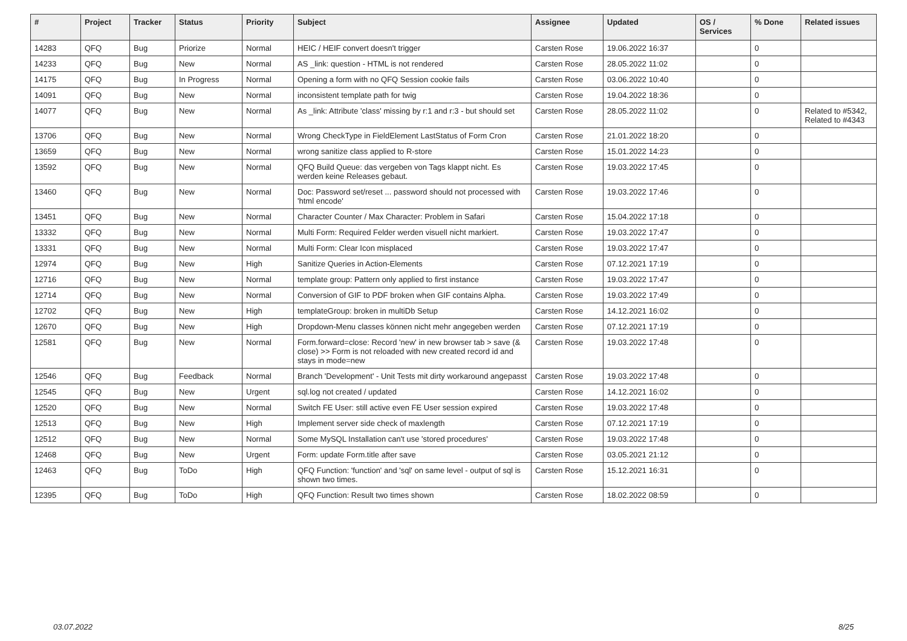| # | Project | Tracker | Status | Priority | Subject | Assignee | Updated | OS / Services | % Done | Related issues |
| --- | --- | --- | --- | --- | --- | --- | --- | --- | --- | --- |
| 14283 | QFQ | Bug | Priorize | Normal | HEIC / HEIF convert doesn't trigger | Carsten Rose | 19.06.2022 16:37 | | 0 | |
| 14233 | QFQ | Bug | New | Normal | AS _link: question - HTML is not rendered | Carsten Rose | 28.05.2022 11:02 | | 0 | |
| 14175 | QFQ | Bug | In Progress | Normal | Opening a form with no QFQ Session cookie fails | Carsten Rose | 03.06.2022 10:40 | | 0 | |
| 14091 | QFQ | Bug | New | Normal | inconsistent template path for twig | Carsten Rose | 19.04.2022 18:36 | | 0 | |
| 14077 | QFQ | Bug | New | Normal | As _link: Attribute 'class' missing by r:1 and r:3 - but should set | Carsten Rose | 28.05.2022 11:02 | | 0 | Related to #5342, Related to #4343 |
| 13706 | QFQ | Bug | New | Normal | Wrong CheckType in FieldElement LastStatus of Form Cron | Carsten Rose | 21.01.2022 18:20 | | 0 | |
| 13659 | QFQ | Bug | New | Normal | wrong sanitize class applied to R-store | Carsten Rose | 15.01.2022 14:23 | | 0 | |
| 13592 | QFQ | Bug | New | Normal | QFQ Build Queue: das vergeben von Tags klappt nicht. Es werden keine Releases gebaut. | Carsten Rose | 19.03.2022 17:45 | | 0 | |
| 13460 | QFQ | Bug | New | Normal | Doc: Password set/reset ... password should not processed with 'html encode' | Carsten Rose | 19.03.2022 17:46 | | 0 | |
| 13451 | QFQ | Bug | New | Normal | Character Counter / Max Character: Problem in Safari | Carsten Rose | 15.04.2022 17:18 | | 0 | |
| 13332 | QFQ | Bug | New | Normal | Multi Form: Required Felder werden visuell nicht markiert. | Carsten Rose | 19.03.2022 17:47 | | 0 | |
| 13331 | QFQ | Bug | New | Normal | Multi Form: Clear Icon misplaced | Carsten Rose | 19.03.2022 17:47 | | 0 | |
| 12974 | QFQ | Bug | New | High | Sanitize Queries in Action-Elements | Carsten Rose | 07.12.2021 17:19 | | 0 | |
| 12716 | QFQ | Bug | New | Normal | template group: Pattern only applied to first instance | Carsten Rose | 19.03.2022 17:47 | | 0 | |
| 12714 | QFQ | Bug | New | Normal | Conversion of GIF to PDF broken when GIF contains Alpha. | Carsten Rose | 19.03.2022 17:49 | | 0 | |
| 12702 | QFQ | Bug | New | High | templateGroup: broken in multiDb Setup | Carsten Rose | 14.12.2021 16:02 | | 0 | |
| 12670 | QFQ | Bug | New | High | Dropdown-Menu classes können nicht mehr angegeben werden | Carsten Rose | 07.12.2021 17:19 | | 0 | |
| 12581 | QFQ | Bug | New | Normal | Form.forward=close: Record 'new' in new browser tab > save (& close) >> Form is not reloaded with new created record id and stays in mode=new | Carsten Rose | 19.03.2022 17:48 | | 0 | |
| 12546 | QFQ | Bug | Feedback | Normal | Branch 'Development' - Unit Tests mit dirty workaround angepasst | Carsten Rose | 19.03.2022 17:48 | | 0 | |
| 12545 | QFQ | Bug | New | Urgent | sql.log not created / updated | Carsten Rose | 14.12.2021 16:02 | | 0 | |
| 12520 | QFQ | Bug | New | Normal | Switch FE User: still active even FE User session expired | Carsten Rose | 19.03.2022 17:48 | | 0 | |
| 12513 | QFQ | Bug | New | High | Implement server side check of maxlength | Carsten Rose | 07.12.2021 17:19 | | 0 | |
| 12512 | QFQ | Bug | New | Normal | Some MySQL Installation can't use 'stored procedures' | Carsten Rose | 19.03.2022 17:48 | | 0 | |
| 12468 | QFQ | Bug | New | Urgent | Form: update Form.title after save | Carsten Rose | 03.05.2021 21:12 | | 0 | |
| 12463 | QFQ | Bug | ToDo | High | QFQ Function: 'function' and 'sql' on same level - output of sql is shown two times. | Carsten Rose | 15.12.2021 16:31 | | 0 | |
| 12395 | QFQ | Bug | ToDo | High | QFQ Function: Result two times shown | Carsten Rose | 18.02.2022 08:59 | | 0 | |
03.07.2022 8/25